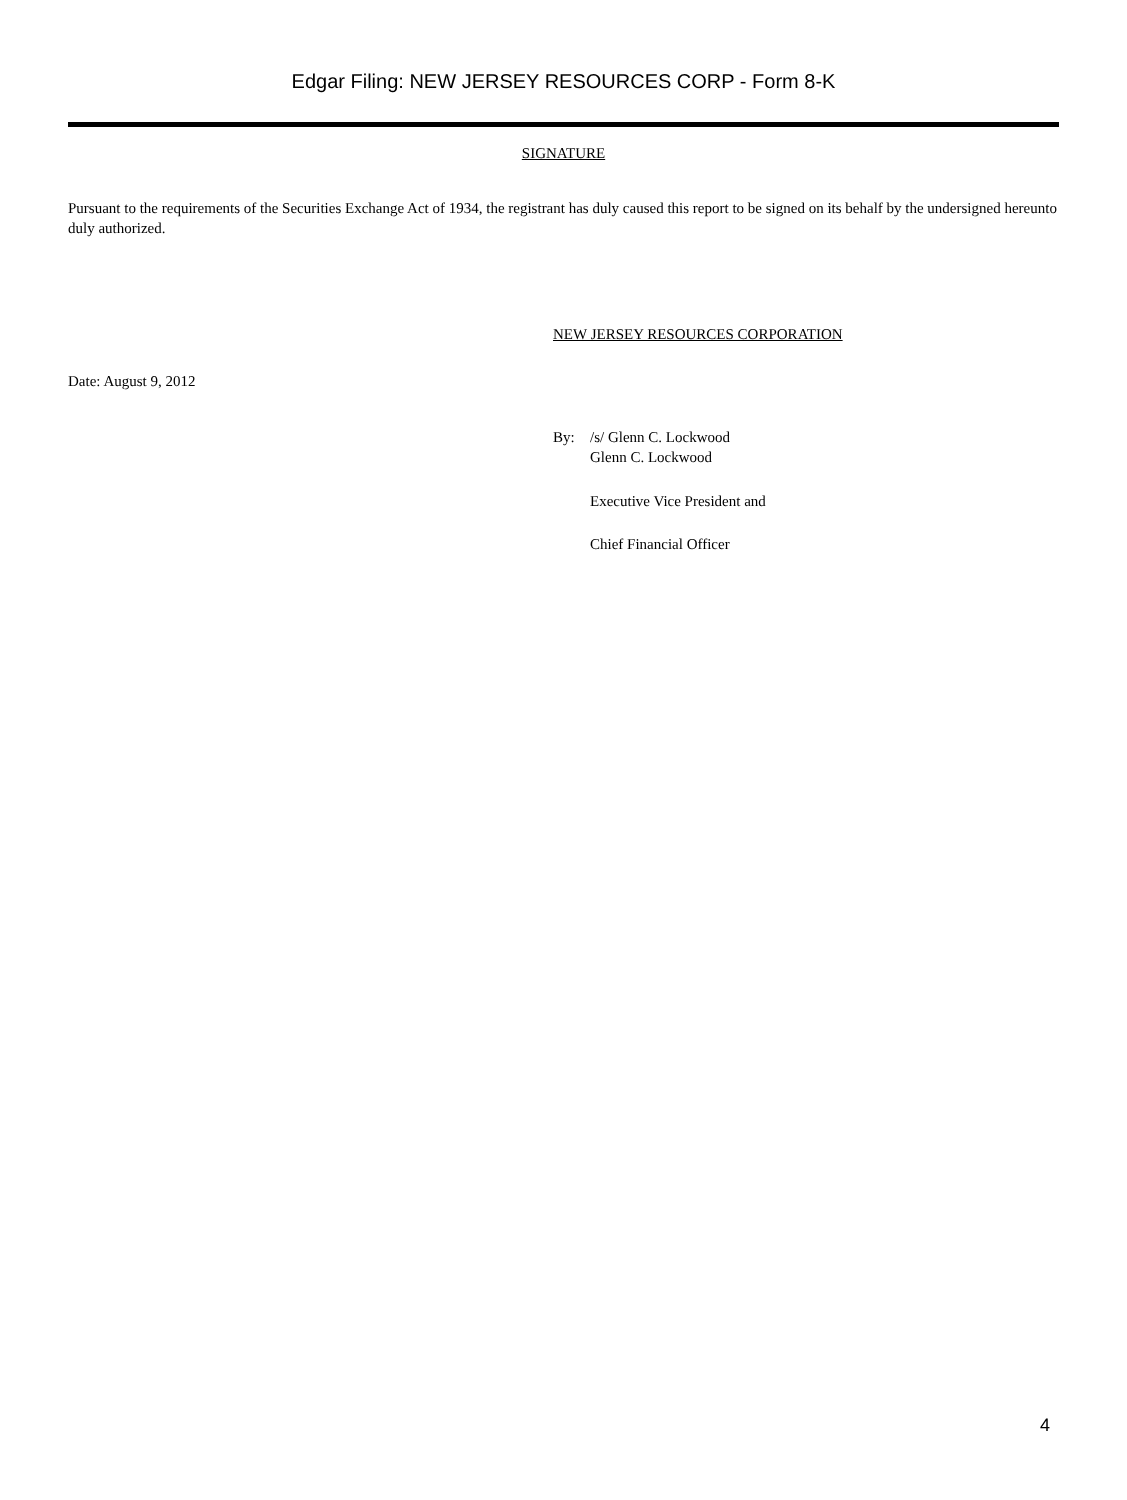Edgar Filing: NEW JERSEY RESOURCES CORP - Form 8-K
SIGNATURE
Pursuant to the requirements of the Securities Exchange Act of 1934, the registrant has duly caused this report to be signed on its behalf by the undersigned hereunto duly authorized.
NEW JERSEY RESOURCES CORPORATION
Date: August 9, 2012
By: /s/ Glenn C. Lockwood
Glenn C. Lockwood
Executive Vice President and
Chief Financial Officer
4